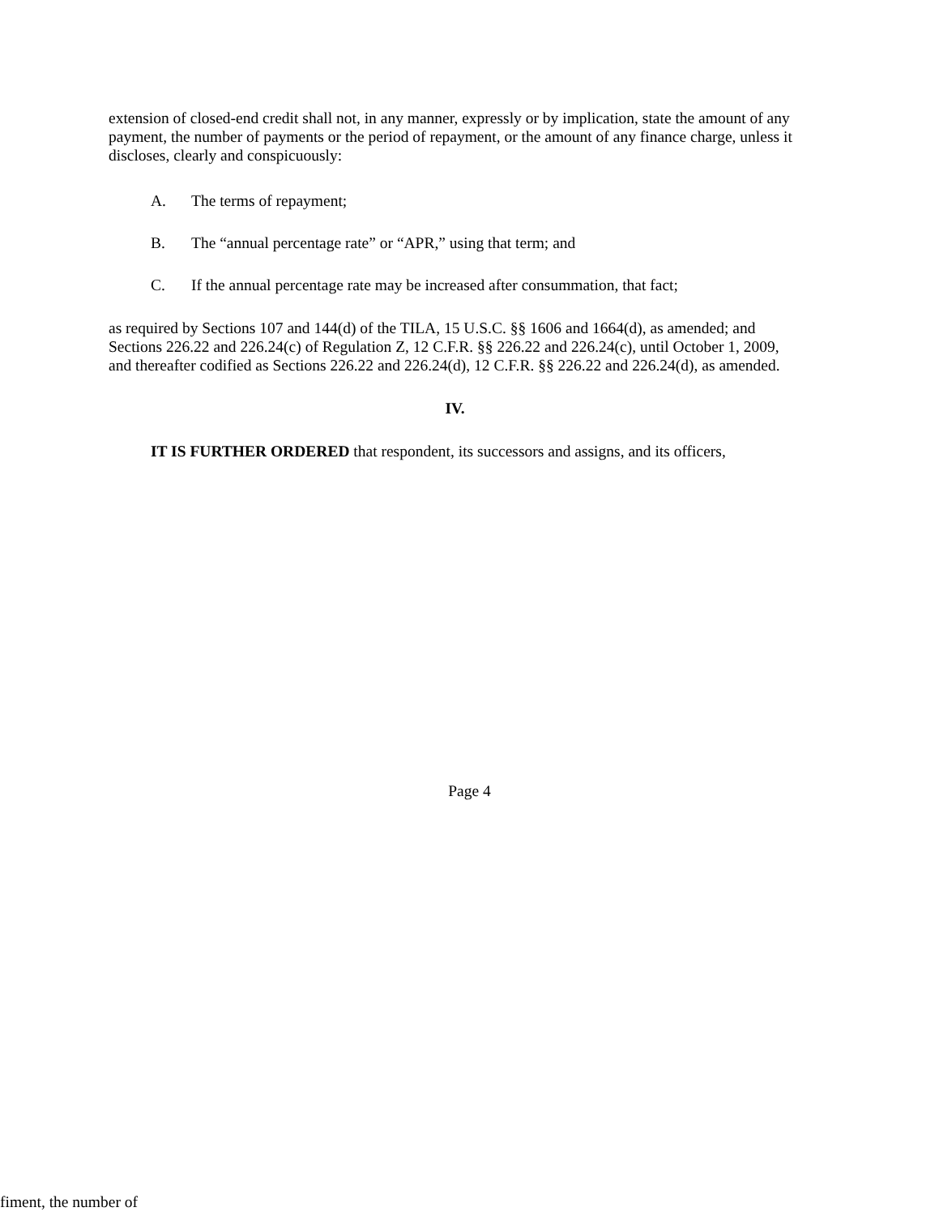extension of closed-end credit shall not, in any manner, expressly or by implication, state the amount of any payment, the number of payments or the period of repayment, or the amount of any finance charge, unless it discloses, clearly and conspicuously:
A. The terms of repayment;
B. The “annual percentage rate” or “APR,” using that term; and
C. If the annual percentage rate may be increased after consummation, that fact;
as required by Sections 107 and 144(d) of the TILA, 15 U.S.C. §§ 1606 and 1664(d), as amended; and Sections 226.22 and 226.24(c) of Regulation Z, 12 C.F.R. §§ 226.22 and 226.24(c), until October 1, 2009, and thereafter codified as Sections 226.22 and 226.24(d), 12 C.F.R. §§ 226.22 and 226.24(d), as amended.
IV.
IT IS FURTHER ORDERED that respondent, its successors and assigns, and its officers,
Page 4
fiment, the number of